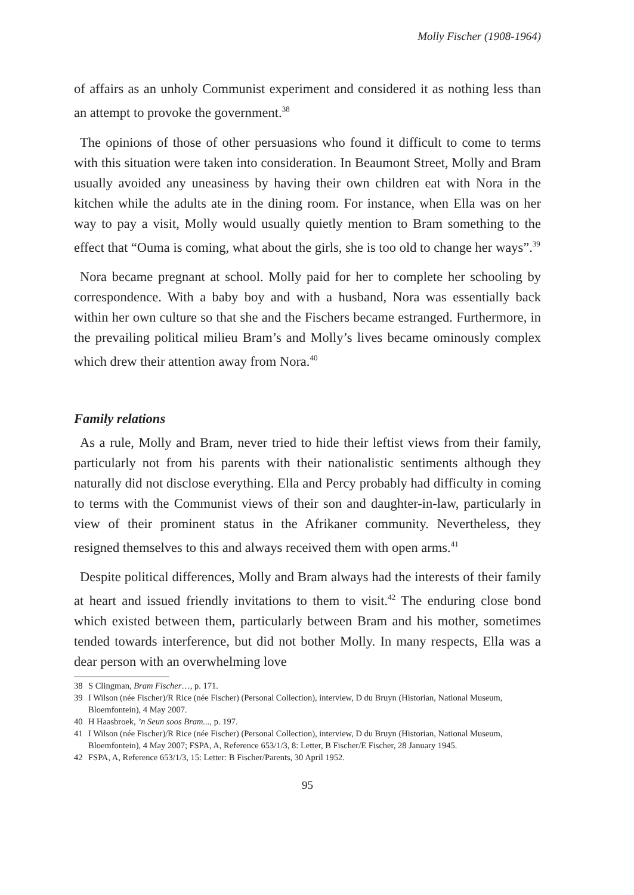Molly Fischer (1908-1964)
of affairs as an unholy Communist experiment and considered it as nothing less than an attempt to provoke the government.<sup>38</sup>
The opinions of those of other persuasions who found it difficult to come to terms with this situation were taken into consideration. In Beaumont Street, Molly and Bram usually avoided any uneasiness by having their own children eat with Nora in the kitchen while the adults ate in the dining room. For instance, when Ella was on her way to pay a visit, Molly would usually quietly mention to Bram something to the effect that “Ouma is coming, what about the girls, she is too old to change her ways”.<sup>39</sup>
Nora became pregnant at school. Molly paid for her to complete her schooling by correspondence. With a baby boy and with a husband, Nora was essentially back within her own culture so that she and the Fischers became estranged. Furthermore, in the prevailing political milieu Bram’s and Molly’s lives became ominously complex which drew their attention away from Nora.<sup>40</sup>
Family relations
As a rule, Molly and Bram, never tried to hide their leftist views from their family, particularly not from his parents with their nationalistic sentiments although they naturally did not disclose everything. Ella and Percy probably had difficulty in coming to terms with the Communist views of their son and daughter-in-law, particularly in view of their prominent status in the Afrikaner community. Nevertheless, they resigned themselves to this and always received them with open arms.<sup>41</sup>
Despite political differences, Molly and Bram always had the interests of their family at heart and issued friendly invitations to them to visit.<sup>42</sup> The enduring close bond which existed between them, particularly between Bram and his mother, sometimes tended towards interference, but did not bother Molly. In many respects, Ella was a dear person with an overwhelming love
38 S Clingman, Bram Fischer…, p. 171.
39 I Wilson (née Fischer)/R Rice (née Fischer) (Personal Collection), interview, D du Bruyn (Historian, National Museum, Bloemfontein), 4 May 2007.
40 H Haasbroek, ’n Seun soos Bram..., p. 197.
41 I Wilson (née Fischer)/R Rice (née Fischer) (Personal Collection), interview, D du Bruyn (Historian, National Museum, Bloemfontein), 4 May 2007; FSPA, A, Reference 653/1/3, 8: Letter, B Fischer/E Fischer, 28 January 1945.
42 FSPA, A, Reference 653/1/3, 15: Letter: B Fischer/Parents, 30 April 1952.
95